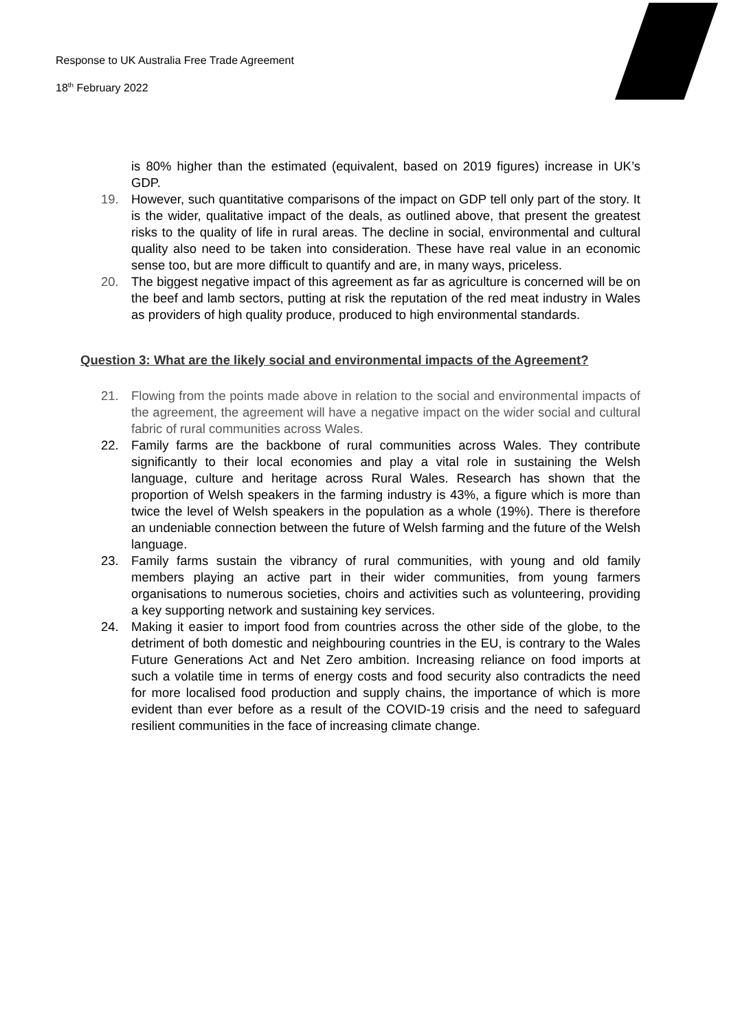Response to UK Australia Free Trade Agreement
18<sup>th</sup> February 2022
is 80% higher than the estimated (equivalent, based on 2019 figures) increase in UK’s GDP.
19. However, such quantitative comparisons of the impact on GDP tell only part of the story. It is the wider, qualitative impact of the deals, as outlined above, that present the greatest risks to the quality of life in rural areas. The decline in social, environmental and cultural quality also need to be taken into consideration. These have real value in an economic sense too, but are more difficult to quantify and are, in many ways, priceless.
20. The biggest negative impact of this agreement as far as agriculture is concerned will be on the beef and lamb sectors, putting at risk the reputation of the red meat industry in Wales as providers of high quality produce, produced to high environmental standards.
Question 3: What are the likely social and environmental impacts of the Agreement?
21. Flowing from the points made above in relation to the social and environmental impacts of the agreement, the agreement will have a negative impact on the wider social and cultural fabric of rural communities across Wales.
22. Family farms are the backbone of rural communities across Wales. They contribute significantly to their local economies and play a vital role in sustaining the Welsh language, culture and heritage across Rural Wales. Research has shown that the proportion of Welsh speakers in the farming industry is 43%, a figure which is more than twice the level of Welsh speakers in the population as a whole (19%). There is therefore an undeniable connection between the future of Welsh farming and the future of the Welsh language.
23. Family farms sustain the vibrancy of rural communities, with young and old family members playing an active part in their wider communities, from young farmers organisations to numerous societies, choirs and activities such as volunteering, providing a key supporting network and sustaining key services.
24. Making it easier to import food from countries across the other side of the globe, to the detriment of both domestic and neighbouring countries in the EU, is contrary to the Wales Future Generations Act and Net Zero ambition. Increasing reliance on food imports at such a volatile time in terms of energy costs and food security also contradicts the need for more localised food production and supply chains, the importance of which is more evident than ever before as a result of the COVID-19 crisis and the need to safeguard resilient communities in the face of increasing climate change.